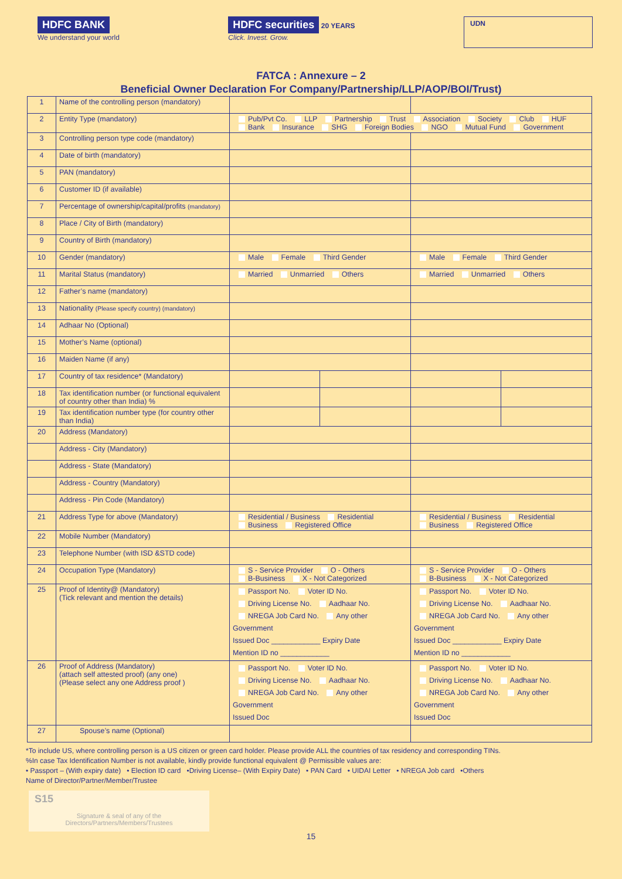HDFC BANK
We understand your world
HDFC securities 20 YEARS
Click. Invest. Grow.
UDN
FATCA : Annexure – 2
Beneficial Owner Declaration For Company/Partnership/LLP/AOP/BOI/Trust)
| 1 | Name of the controlling person (mandatory) | | | | |
| 2 | Entity Type (mandatory) | Pub/Pvt Co. LLP Partnership Trust Association Society Club HUF Bank Insurance SHG Foreign Bodies NGO Mutual Fund Government | | | |
| 3 | Controlling person type code (mandatory) | | | | |
| 4 | Date of birth (mandatory) | | | | |
| 5 | PAN (mandatory) | | | | |
| 6 | Customer ID (if available) | | | | |
| 7 | Percentage of ownership/capital/profits (mandatory) | | | | |
| 8 | Place / City of Birth (mandatory) | | | | |
| 9 | Country of Birth (mandatory) | | | | |
| 10 | Gender (mandatory) | Male Female Third Gender | | Male Female Third Gender | |
| 11 | Marital Status (mandatory) | Married Unmarried Others | | Married Unmarried Others | |
| 12 | Father’s name (mandatory) | | | | |
| 13 | Nationality (Please specify country) (mandatory) | | | | |
| 14 | Adhaar No (Optional) | | | | |
| 15 | Mother’s Name (optional) | | | | |
| 16 | Maiden Name (if any) | | | | |
| 17 | Country of tax residence* (Mandatory) | | | | |
| 18 | Tax identification number (or functional equivalent of country other than India) % | | | | |
| 19 | Tax identification number type (for country other than India) | | | | |
| 20 | Address (Mandatory) | | | | |
| | Address - City (Mandatory) | | | | |
| | Address - State (Mandatory) | | | | |
| | Address - Country (Mandatory) | | | | |
| | Address - Pin Code (Mandatory) | | | | |
| 21 | Address Type for above (Mandatory) | Residential / Business Residential Business Registered Office | | Residential / Business Residential Business Registered Office | |
| 22 | Mobile Number (Mandatory) | | | | |
| 23 | Telephone Number (with ISD &STD code) | | | | |
| 24 | Occupation Type (Mandatory) | S - Service Provider O - Others B-Business X - Not Categorized | | S - Service Provider O - Others B-Business X - Not Categorized | |
| 25 | Proof of Identity@ (Mandatory) (Tick relevant and mention the details) | Passport No. Voter ID No. Driving License No. Aadhaar No. NREGA Job Card No. Any other Government Issued Doc ____________ Expiry Date Mention ID no ____________ | | Passport No. Voter ID No. Driving License No. Aadhaar No. NREGA Job Card No. Any other Government Issued Doc ____________ Expiry Date Mention ID no ____________ | |
| 26 | Proof of Address (Mandatory) (attach self attested proof) (any one) (Please select any one Address proof ) | Passport No. Voter ID No. Driving License No. Aadhaar No. NREGA Job Card No. Any other Government Issued Doc | | Passport No. Voter ID No. Driving License No. Aadhaar No. NREGA Job Card No. Any other Government Issued Doc | |
| 27 | Spouse’s name (Optional) | | | | |
*To include US, where controlling person is a US citizen or green card holder. Please provide ALL the countries of tax residency and corresponding TINs.
%In case Tax Identification Number is not available, kindly provide functional equivalent @ Permissible values are:
• Passport – (With expiry date) • Election ID card •Driving License– (With Expiry Date) • PAN Card • UIDAI Letter • NREGA Job card •Others
Name of Director/Partner/Member/Trustee
S15
Signature & seal of any of the
Directors/Partners/Members/Trustees
15